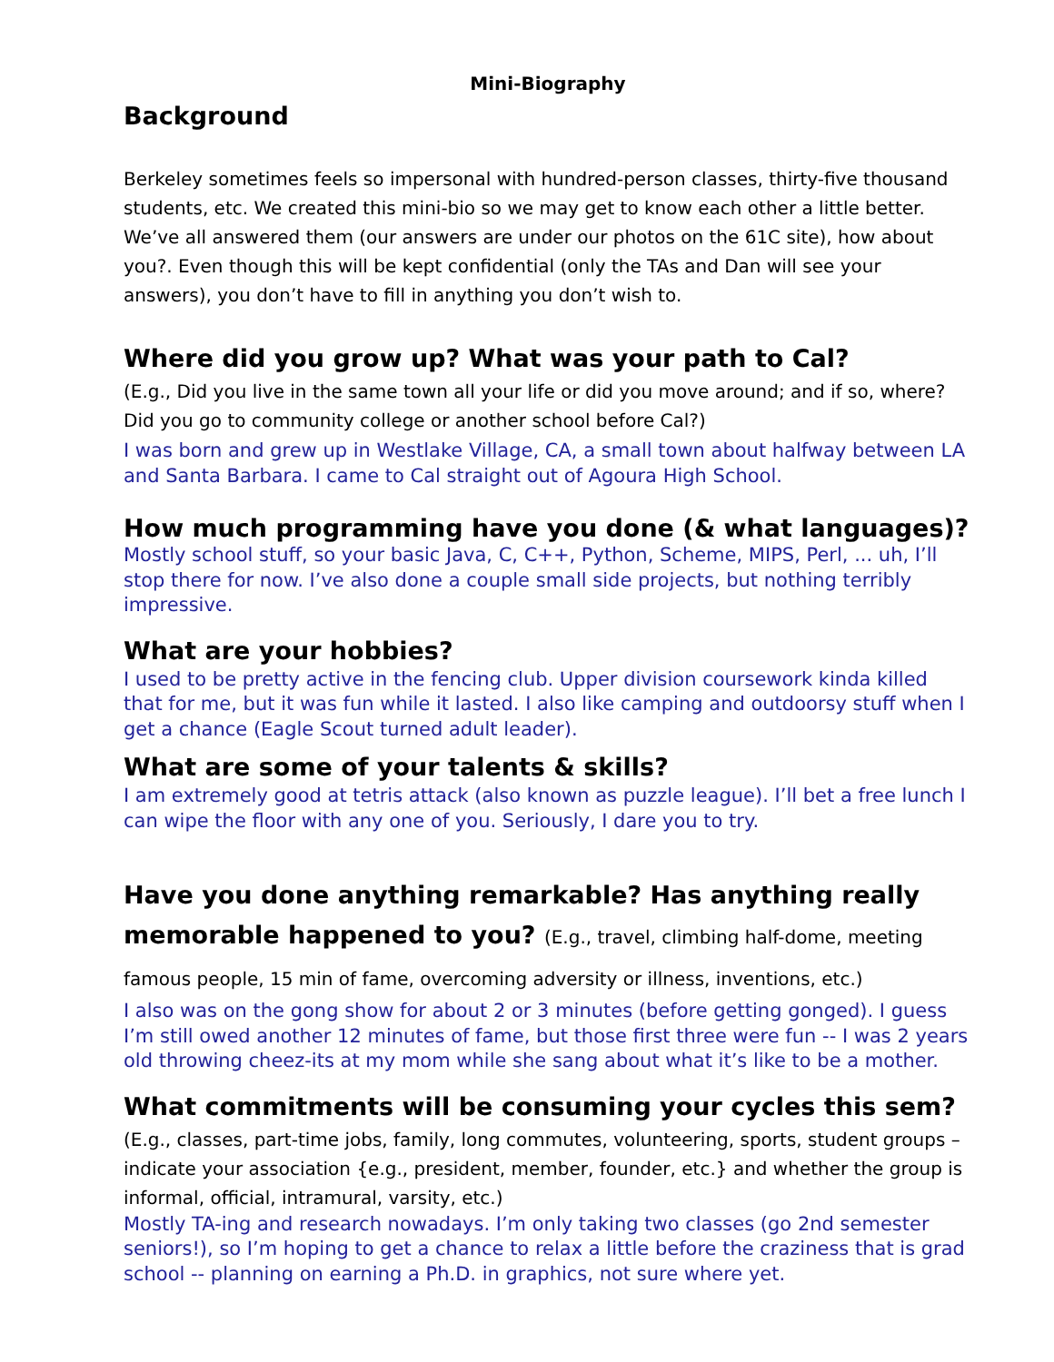Mini-Biography
Background
Berkeley sometimes feels so impersonal with hundred-person classes, thirty-five thousand students, etc. We created this mini-bio so we may get to know each other a little better. We’ve all answered them (our answers are under our photos on the 61C site), how about you?. Even though this will be kept confidential (only the TAs and Dan will see your answers), you don’t have to fill in anything you don’t wish to.
Where did you grow up? What was your path to Cal?
(E.g., Did you live in the same town all your life or did you move around; and if so, where? Did you go to community college or another school before Cal?)
I was born and grew up in Westlake Village, CA, a small town about halfway between LA and Santa Barbara. I came to Cal straight out of Agoura High School.
How much programming have you done (& what languages)?
Mostly school stuff, so your basic Java, C, C++, Python, Scheme, MIPS, Perl, ... uh, I’ll stop there for now. I’ve also done a couple small side projects, but nothing terribly impressive.
What are your hobbies?
I used to be pretty active in the fencing club. Upper division coursework kinda killed that for me, but it was fun while it lasted. I also like camping and outdoorsy stuff when I get a chance (Eagle Scout turned adult leader).
What are some of your talents & skills?
I am extremely good at tetris attack (also known as puzzle league). I’ll bet a free lunch I can wipe the floor with any one of you. Seriously, I dare you to try.
Have you done anything remarkable? Has anything really memorable happened to you? (E.g., travel, climbing half-dome, meeting famous people, 15 min of fame, overcoming adversity or illness, inventions, etc.)
I also was on the gong show for about 2 or 3 minutes (before getting gonged). I guess I’m still owed another 12 minutes of fame, but those first three were fun -- I was 2 years old throwing cheez-its at my mom while she sang about what it’s like to be a mother.
What commitments will be consuming your cycles this sem?
(E.g., classes, part-time jobs, family, long commutes, volunteering, sports, student groups – indicate your association {e.g., president, member, founder, etc.} and whether the group is informal, official, intramural, varsity, etc.)
Mostly TA-ing and research nowadays. I’m only taking two classes (go 2nd semester seniors!), so I’m hoping to get a chance to relax a little before the craziness that is grad school -- planning on earning a Ph.D. in graphics, not sure where yet.